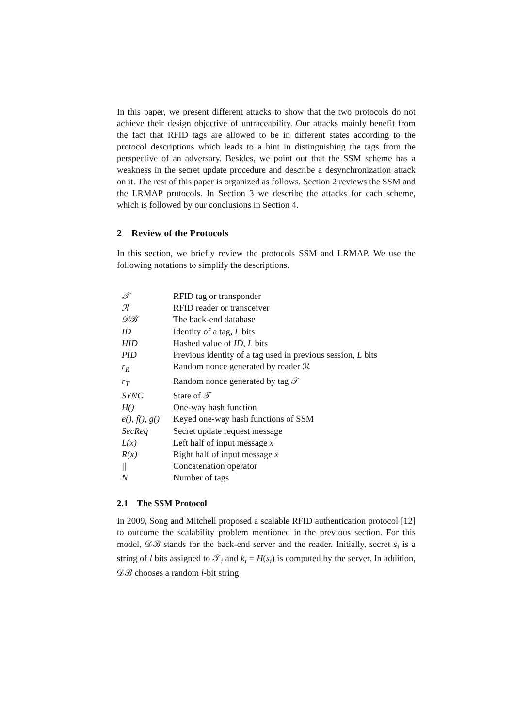In this paper, we present different attacks to show that the two protocols do not achieve their design objective of untraceability. Our attacks mainly benefit from the fact that RFID tags are allowed to be in different states according to the protocol descriptions which leads to a hint in distinguishing the tags from the perspective of an adversary. Besides, we point out that the SSM scheme has a weakness in the secret update procedure and describe a desynchronization attack on it. The rest of this paper is organized as follows. Section 2 reviews the SSM and the LRMAP protocols. In Section 3 we describe the attacks for each scheme, which is followed by our conclusions in Section 4.
2 Review of the Protocols
In this section, we briefly review the protocols SSM and LRMAP. We use the following notations to simplify the descriptions.
| 𝒯 | RFID tag or transponder |
| ℛ | RFID reader or transceiver |
| 𝒟ℬ | The back-end database |
| ID | Identity of a tag, L bits |
| HID | Hashed value of ID , L bits |
| PID | Previous identity of a tag used in previous session, L bits |
| r<sub>R</sub> | Random nonce generated by reader ℛ |
| r<sub>T</sub> | Random nonce generated by tag 𝒯 |
| SYNC | State of 𝒯 |
| H() | One-way hash function |
| e(), f(), g() | Keyed one-way hash functions of SSM |
| SecReq | Secret update request message |
| L(x) | Left half of input message x |
| R(x) | Right half of input message x |
| // | Concatenation operator |
| N | Number of tags |
2.1 The SSM Protocol
In 2009, Song and Mitchell proposed a scalable RFID authentication protocol [12] to outcome the scalability problem mentioned in the previous section. For this model, 𝒟ℬ stands for the back-end server and the reader. Initially, secret s<sub>i</sub> is a string of l bits assigned to 𝒯<sub>i</sub> and k<sub>i</sub> = H(s<sub>i</sub>) is computed by the server. In addition, 𝒟ℬ chooses a random l-bit string